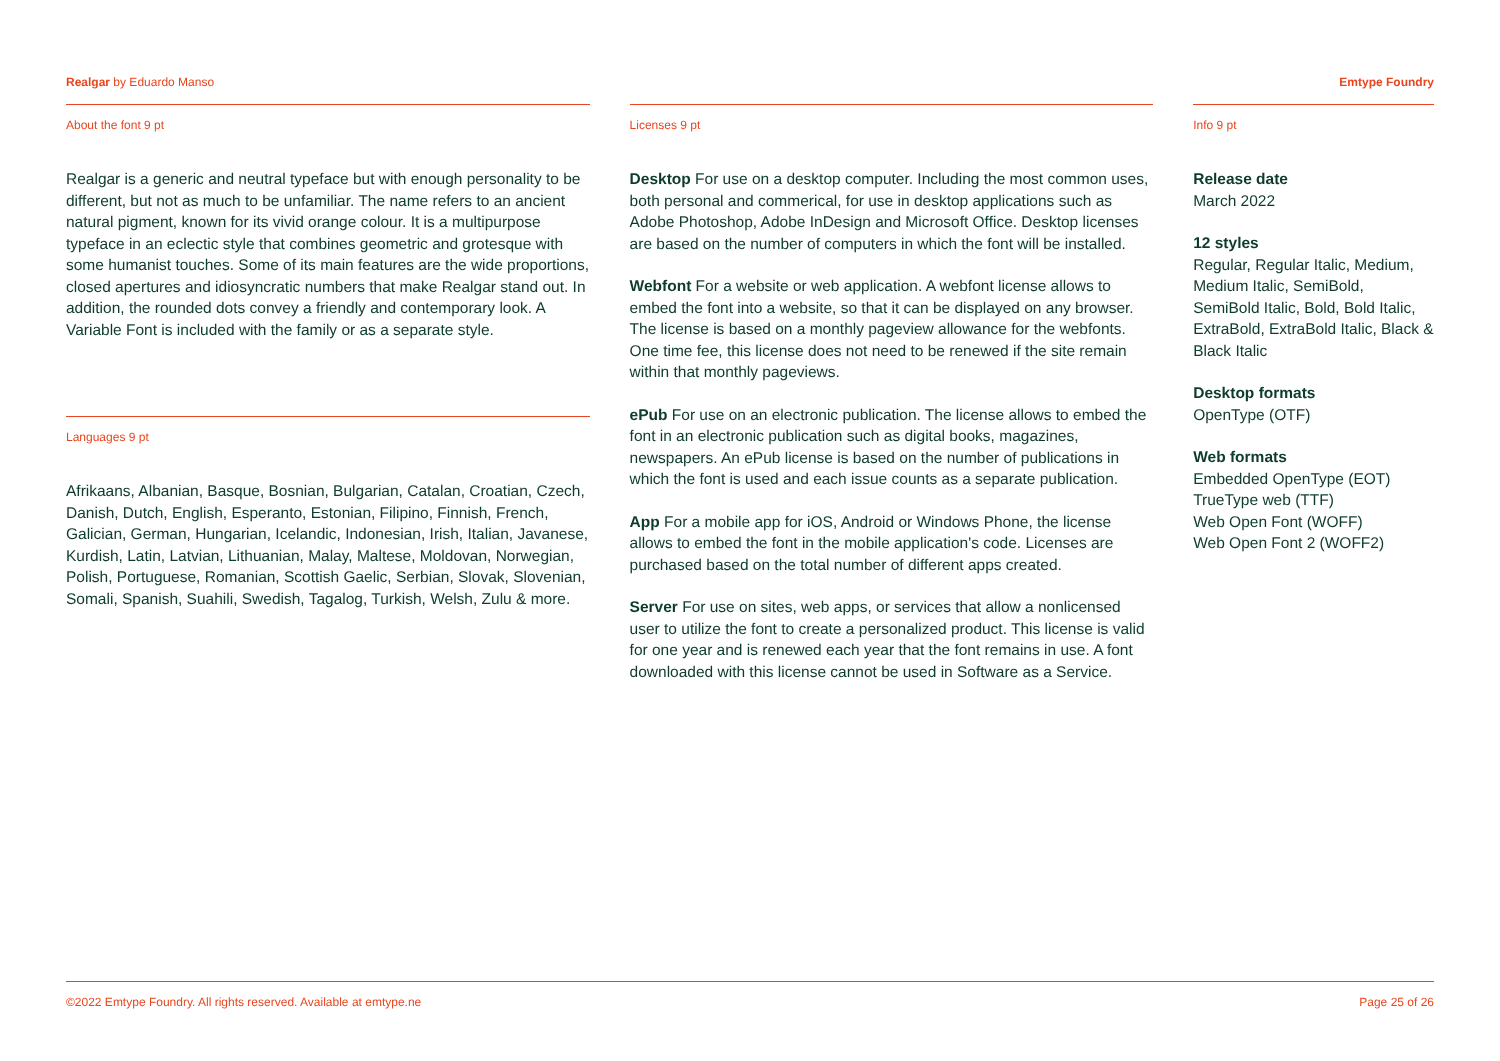Realgar by Eduardo Manso Emtype Foundry
About the font 9 pt
Realgar is a generic and neutral typeface but with enough personality to be different, but not as much to be unfamiliar. The name refers to an ancient natural pigment, known for its vivid orange colour. It is a multipurpose typeface in an eclectic style that combines geometric and grotesque with some humanist touches. Some of its main features are the wide proportions, closed apertures and idiosyncratic numbers that make Realgar stand out. In addition, the rounded dots convey a friendly and contemporary look. A Variable Font is included with the family or as a separate style.
Languages 9 pt
Afrikaans, Albanian, Basque, Bosnian, Bulgarian, Catalan, Croatian, Czech, Danish, Dutch, English, Esperanto, Estonian, Filipino, Finnish, French, Galician, German, Hungarian, Icelandic, Indonesian, Irish, Italian, Javanese, Kurdish, Latin, Latvian, Lithuanian, Malay, Maltese, Moldovan, Norwegian, Polish, Portuguese, Romanian, Scottish Gaelic, Serbian, Slovak, Slovenian, Somali, Spanish, Suahili, Swedish, Tagalog, Turkish, Welsh, Zulu & more.
Licenses 9 pt
Desktop For use on a desktop computer. Including the most common uses, both personal and commerical, for use in desktop applications such as Adobe Photoshop, Adobe InDesign and Microsoft Office. Desktop licenses are based on the number of computers in which the font will be installed.
Webfont For a website or web application. A webfont license allows to embed the font into a website, so that it can be displayed on any browser. The license is based on a monthly pageview allowance for the webfonts. One time fee, this license does not need to be renewed if the site remain within that monthly pageviews.
ePub For use on an electronic publication. The license allows to embed the font in an electronic publication such as digital books, magazines, newspapers. An ePub license is based on the number of publications in which the font is used and each issue counts as a separate publication.
App For a mobile app for iOS, Android or Windows Phone, the license allows to embed the font in the mobile application's code. Licenses are purchased based on the total number of different apps created.
Server For use on sites, web apps, or services that allow a nonlicensed user to utilize the font to create a personalized product. This license is valid for one year and is renewed each year that the font remains in use. A font downloaded with this license cannot be used in Software as a Service.
Info 9 pt
Release date
March 2022
12 styles
Regular, Regular Italic, Medium, Medium Italic, SemiBold, SemiBold Italic, Bold, Bold Italic, ExtraBold, ExtraBold Italic, Black & Black Italic
Desktop formats
OpenType (OTF)
Web formats
Embedded OpenType (EOT)
TrueType web (TTF)
Web Open Font (WOFF)
Web Open Font 2 (WOFF2)
©2022 Emtype Foundry. All rights reserved. Available at emtype.ne Page 25 of 26